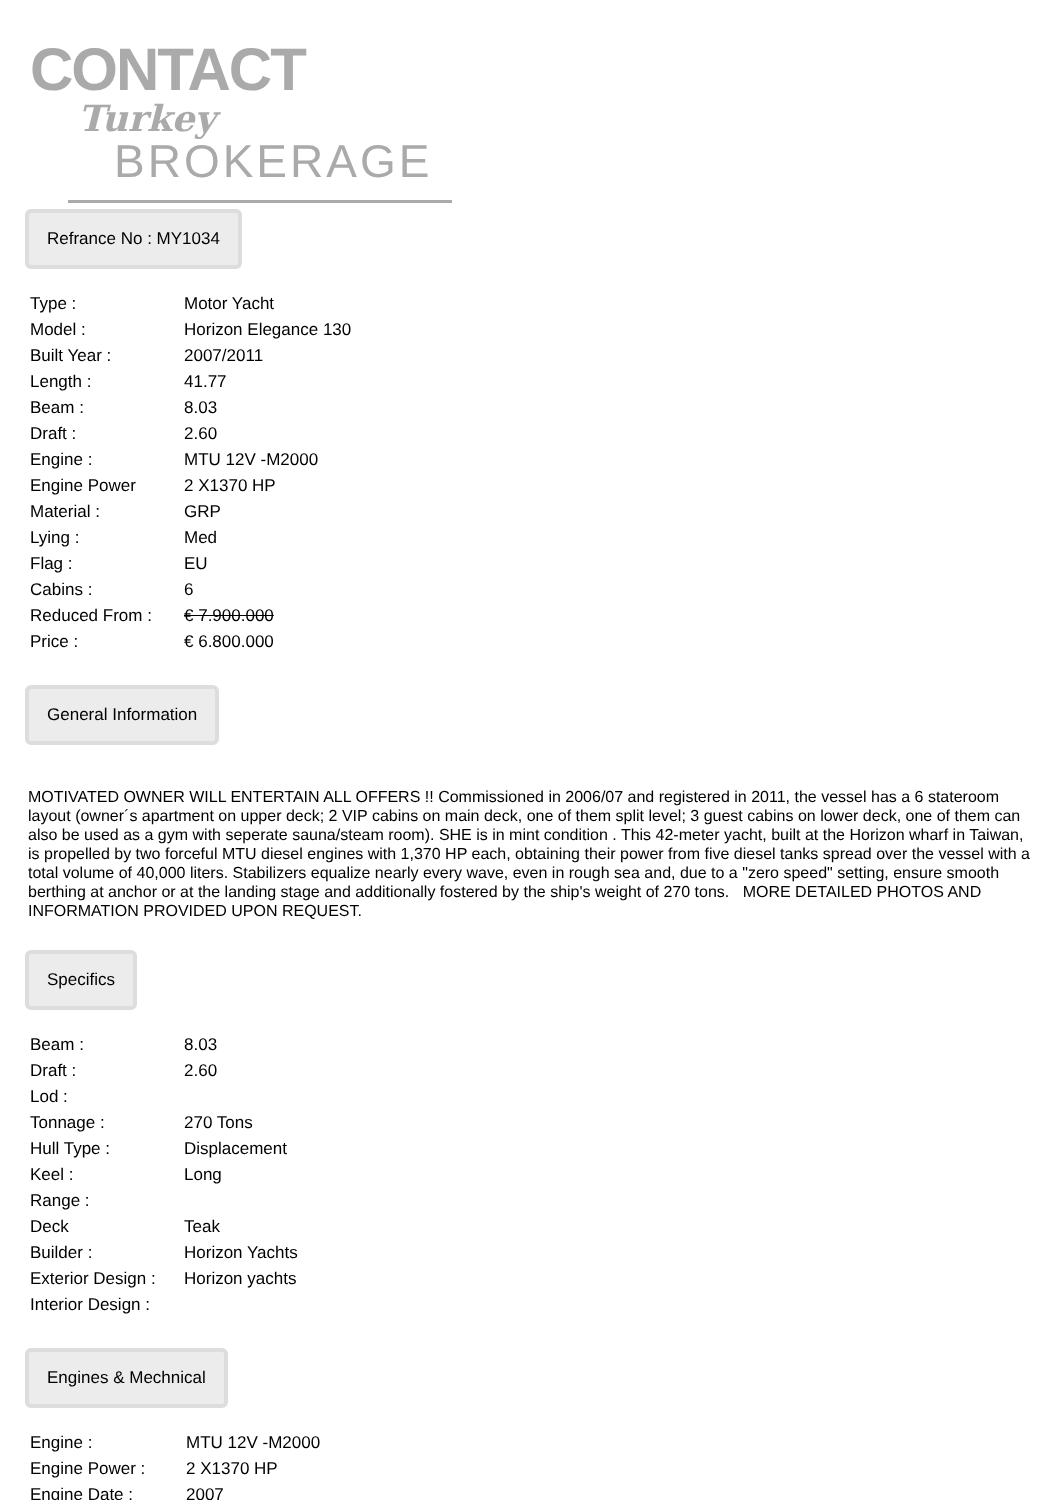CONTACT
Turkey
BROKERAGE
Refrance No : MY1034
| Type : | Motor Yacht |
| Model : | Horizon Elegance 130 |
| Built Year : | 2007/2011 |
| Length : | 41.77 |
| Beam : | 8.03 |
| Draft : | 2.60 |
| Engine : | MTU 12V -M2000 |
| Engine Power | 2 X1370 HP |
| Material : | GRP |
| Lying : | Med |
| Flag : | EU |
| Cabins : | 6 |
| Reduced From : | € 7.900.000 |
| Price : | € 6.800.000 |
General Information
MOTIVATED OWNER WILL ENTERTAIN ALL OFFERS !! Commissioned in 2006/07 and registered in 2011, the vessel has a 6 stateroom layout (owner´s apartment on upper deck; 2 VIP cabins on main deck, one of them split level; 3 guest cabins on lower deck, one of them can also be used as a gym with seperate sauna/steam room). SHE is in mint condition . This 42-meter yacht, built at the Horizon wharf in Taiwan, is propelled by two forceful MTU diesel engines with 1,370 HP each, obtaining their power from five diesel tanks spread over the vessel with a total volume of 40,000 liters. Stabilizers equalize nearly every wave, even in rough sea and, due to a "zero speed" setting, ensure smooth berthing at anchor or at the landing stage and additionally fostered by the ship's weight of 270 tons. MORE DETAILED PHOTOS AND INFORMATION PROVIDED UPON REQUEST.
Specifics
| Beam : | 8.03 |
| Draft : | 2.60 |
| Lod : | |
| Tonnage : | 270 Tons |
| Hull Type : | Displacement |
| Keel : | Long |
| Range : | |
| Deck | Teak |
| Builder : | Horizon Yachts |
| Exterior Design : | Horizon yachts |
| Interior Design : | |
Engines & Mechnical
| Engine : | MTU 12V -M2000 |
| Engine Power : | 2 X1370 HP |
| Engine Date : | 2007 |